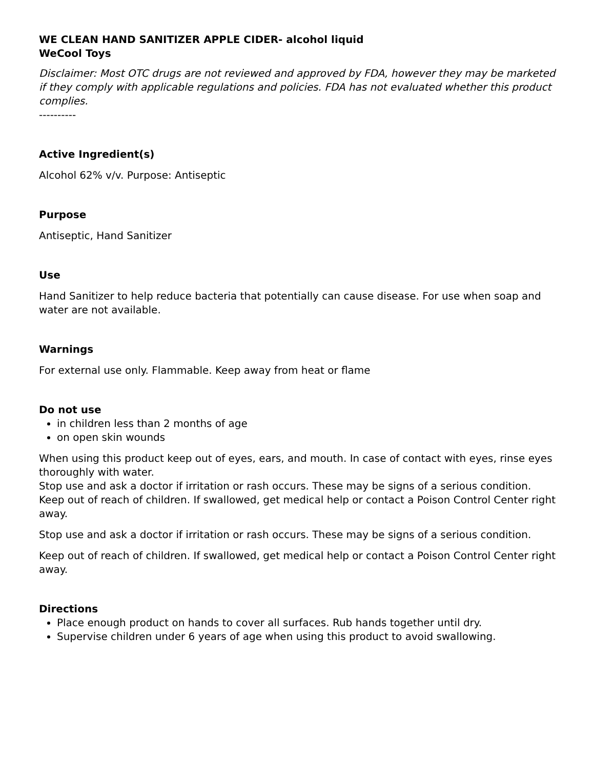WE CLEAN HAND SANITIZER APPLE CIDER- alcohol liquid
WeCool Toys
Disclaimer: Most OTC drugs are not reviewed and approved by FDA, however they may be marketed if they comply with applicable regulations and policies. FDA has not evaluated whether this product complies.
----------
Active Ingredient(s)
Alcohol 62% v/v. Purpose: Antiseptic
Purpose
Antiseptic, Hand Sanitizer
Use
Hand Sanitizer to help reduce bacteria that potentially can cause disease. For use when soap and water are not available.
Warnings
For external use only. Flammable. Keep away from heat or flame
Do not use
in children less than 2 months of age
on open skin wounds
When using this product keep out of eyes, ears, and mouth. In case of contact with eyes, rinse eyes thoroughly with water.
Stop use and ask a doctor if irritation or rash occurs. These may be signs of a serious condition.
Keep out of reach of children. If swallowed, get medical help or contact a Poison Control Center right away.
Stop use and ask a doctor if irritation or rash occurs. These may be signs of a serious condition.
Keep out of reach of children. If swallowed, get medical help or contact a Poison Control Center right away.
Directions
Place enough product on hands to cover all surfaces. Rub hands together until dry.
Supervise children under 6 years of age when using this product to avoid swallowing.